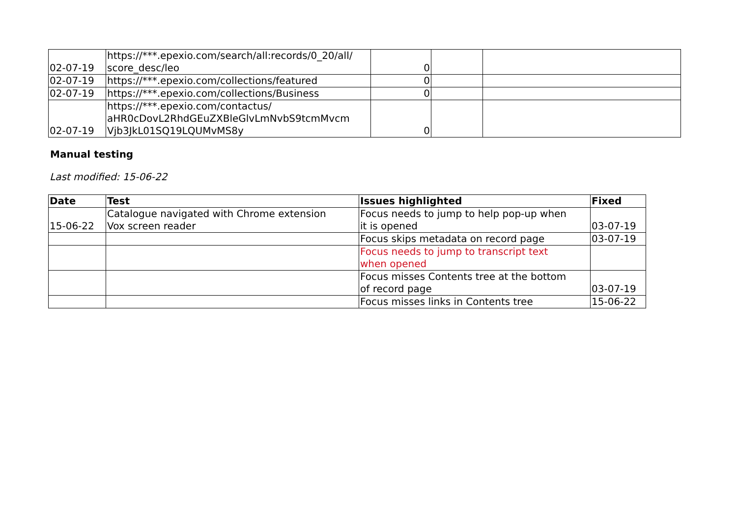| 02-07-19 | https://***.epexio.com/search/all:records/0_20/all/ score_desc/leo | 0 | | |
| 02-07-19 | https://***.epexio.com/collections/featured | 0 | | |
| 02-07-19 | https://***.epexio.com/collections/Business | 0 | | |
| 02-07-19 | https://***.epexio.com/contactus/ aHR0cDovL2RhdGEuZXBleGlvLmNvbS9tcmMvcm Vjb3JkL01SQ19LQUMvMS8y | 0 | | |
Manual testing
Last modified: 15-06-22
| Date | Test | Issues highlighted | Fixed |
| --- | --- | --- | --- |
| 15-06-22 | Catalogue navigated with Chrome extension Vox screen reader | Focus needs to jump to help pop-up when it is opened | 03-07-19 |
| | | Focus skips metadata on record page | 03-07-19 |
| | | Focus needs to jump to transcript text when opened | |
| | | Focus misses Contents tree at the bottom of record page | 03-07-19 |
| | | Focus misses links in Contents tree | 15-06-22 |